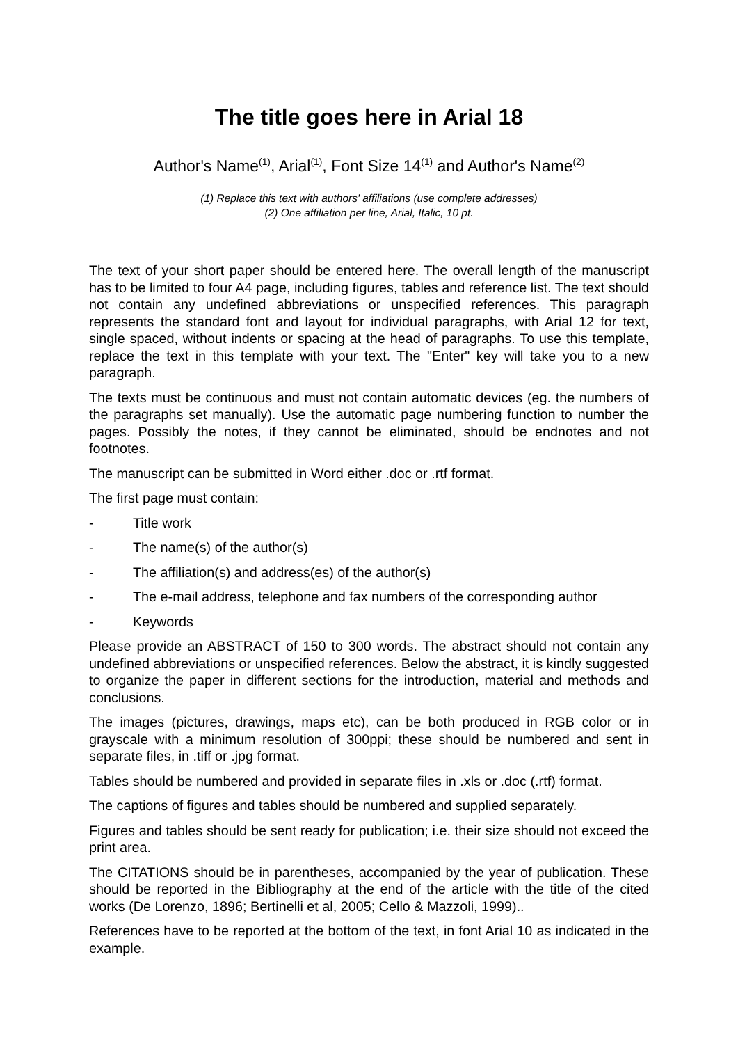The title goes here in Arial 18
Author's Name<sup>(1)</sup>, Arial<sup>(1)</sup>, Font Size 14<sup>(1)</sup> and Author's Name<sup>(2)</sup>
(1) Replace this text with authors' affiliations (use complete addresses)
(2) One affiliation per line, Arial, Italic, 10 pt.
The text of your short paper should be entered here. The overall length of the manuscript has to be limited to four A4 page, including figures, tables and reference list. The text should not contain any undefined abbreviations or unspecified references. This paragraph represents the standard font and layout for individual paragraphs, with Arial 12 for text, single spaced, without indents or spacing at the head of paragraphs. To use this template, replace the text in this template with your text. The "Enter" key will take you to a new paragraph.
The texts must be continuous and must not contain automatic devices (eg. the numbers of the paragraphs set manually). Use the automatic page numbering function to number the pages. Possibly the notes, if they cannot be eliminated, should be endnotes and not footnotes.
The manuscript can be submitted in Word either .doc or .rtf format.
The first page must contain:
- Title work
- The name(s) of the author(s)
- The affiliation(s) and address(es) of the author(s)
- The e-mail address, telephone and fax numbers of the corresponding author
- Keywords
Please provide an ABSTRACT of 150 to 300 words. The abstract should not contain any undefined abbreviations or unspecified references. Below the abstract, it is kindly suggested to organize the paper in different sections for the introduction, material and methods and conclusions.
The images (pictures, drawings, maps etc), can be both produced in RGB color or in grayscale with a minimum resolution of 300ppi; these should be numbered and sent in separate files, in .tiff or .jpg format.
Tables should be numbered and provided in separate files in .xls or .doc (.rtf) format.
The captions of figures and tables should be numbered and supplied separately.
Figures and tables should be sent ready for publication; i.e. their size should not exceed the print area.
The CITATIONS should be in parentheses, accompanied by the year of publication. These should be reported in the Bibliography at the end of the article with the title of the cited works (De Lorenzo, 1896; Bertinelli et al, 2005; Cello & Mazzoli, 1999)..
References have to be reported at the bottom of the text, in font Arial 10 as indicated in the example.